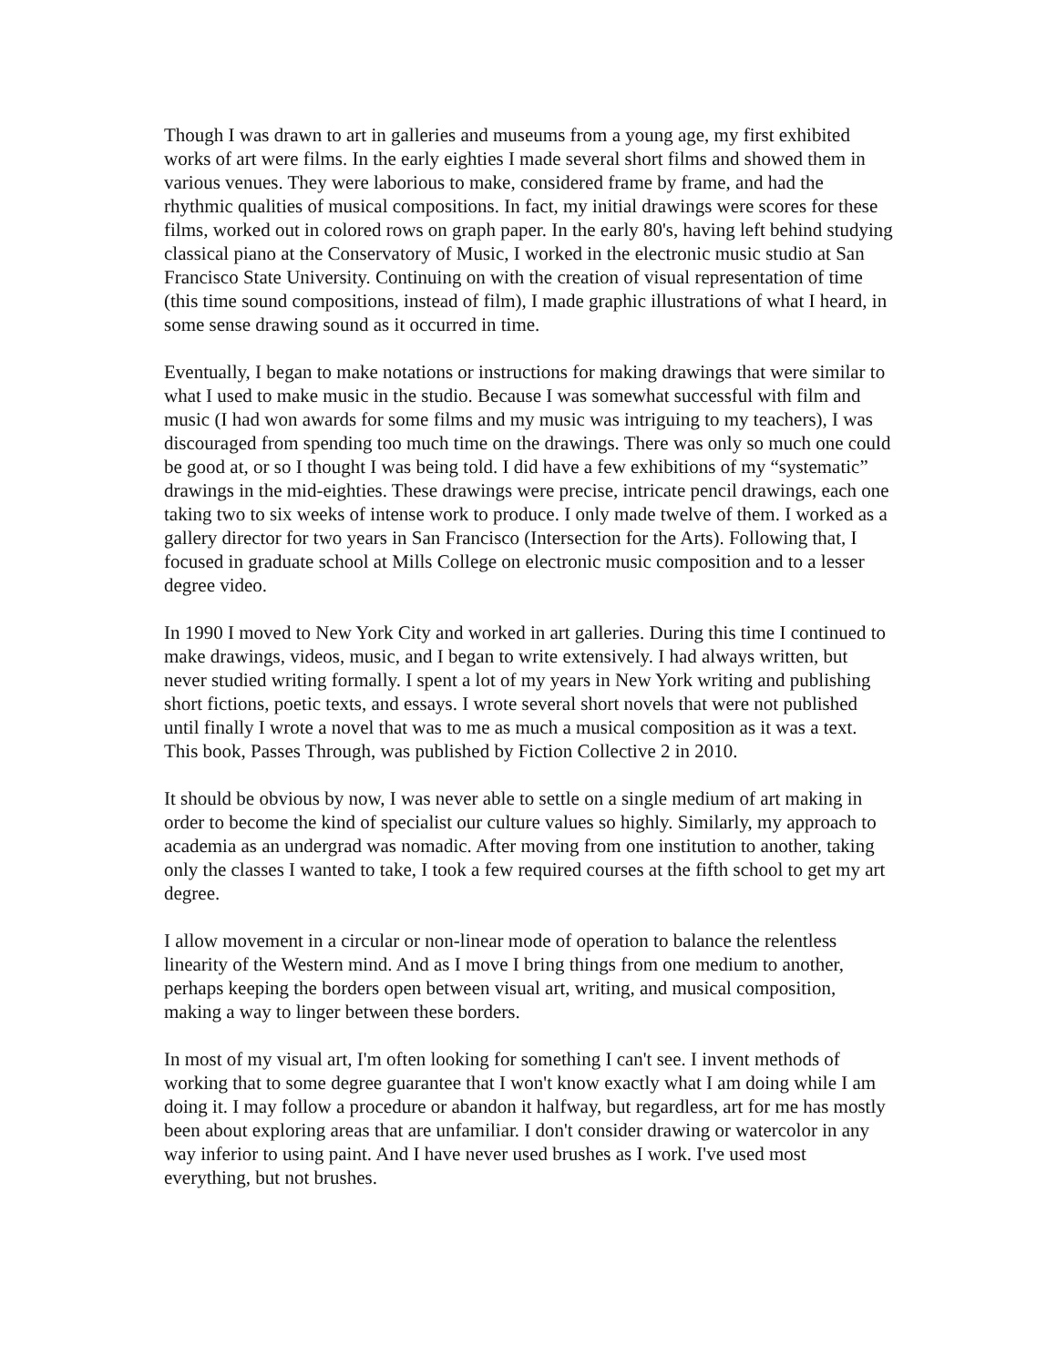Though I was drawn to art in galleries and museums from a young age, my first exhibited works of art were films. In the early eighties I made several short films and showed them in various venues. They were laborious to make, considered frame by frame, and had the rhythmic qualities of musical compositions. In fact, my initial drawings were scores for these films, worked out in colored rows on graph paper. In the early 80's, having left behind studying classical piano at the Conservatory of Music, I worked in the electronic music studio at San Francisco State University. Continuing on with the creation of visual representation of time (this time sound compositions, instead of film), I made graphic illustrations of what I heard, in some sense drawing sound as it occurred in time.
Eventually, I began to make notations or instructions for making drawings that were similar to what I used to make music in the studio. Because I was somewhat successful with film and music (I had won awards for some films and my music was intriguing to my teachers), I was discouraged from spending too much time on the drawings. There was only so much one could be good at, or so I thought I was being told. I did have a few exhibitions of my “systematic” drawings in the mid-eighties. These drawings were precise, intricate pencil drawings, each one taking two to six weeks of intense work to produce. I only made twelve of them. I worked as a gallery director for two years in San Francisco (Intersection for the Arts). Following that, I focused in graduate school at Mills College on electronic music composition and to a lesser degree video.
In 1990 I moved to New York City and worked in art galleries. During this time I continued to make drawings, videos, music, and I began to write extensively. I had always written, but never studied writing formally. I spent a lot of my years in New York writing and publishing short fictions, poetic texts, and essays. I wrote several short novels that were not published until finally I wrote a novel that was to me as much a musical composition as it was a text. This book, Passes Through, was published by Fiction Collective 2 in 2010.
It should be obvious by now, I was never able to settle on a single medium of art making in order to become the kind of specialist our culture values so highly. Similarly, my approach to academia as an undergrad was nomadic. After moving from one institution to another, taking only the classes I wanted to take, I took a few required courses at the fifth school to get my art degree.
I allow movement in a circular or non-linear mode of operation to balance the relentless linearity of the Western mind. And as I move I bring things from one medium to another, perhaps keeping the borders open between visual art, writing, and musical composition, making a way to linger between these borders.
In most of my visual art, I'm often looking for something I can't see. I invent methods of working that to some degree guarantee that I won't know exactly what I am doing while I am doing it. I may follow a procedure or abandon it halfway, but regardless, art for me has mostly been about exploring areas that are unfamiliar. I don't consider drawing or watercolor in any way inferior to using paint. And I have never used brushes as I work. I've used most everything, but not brushes.